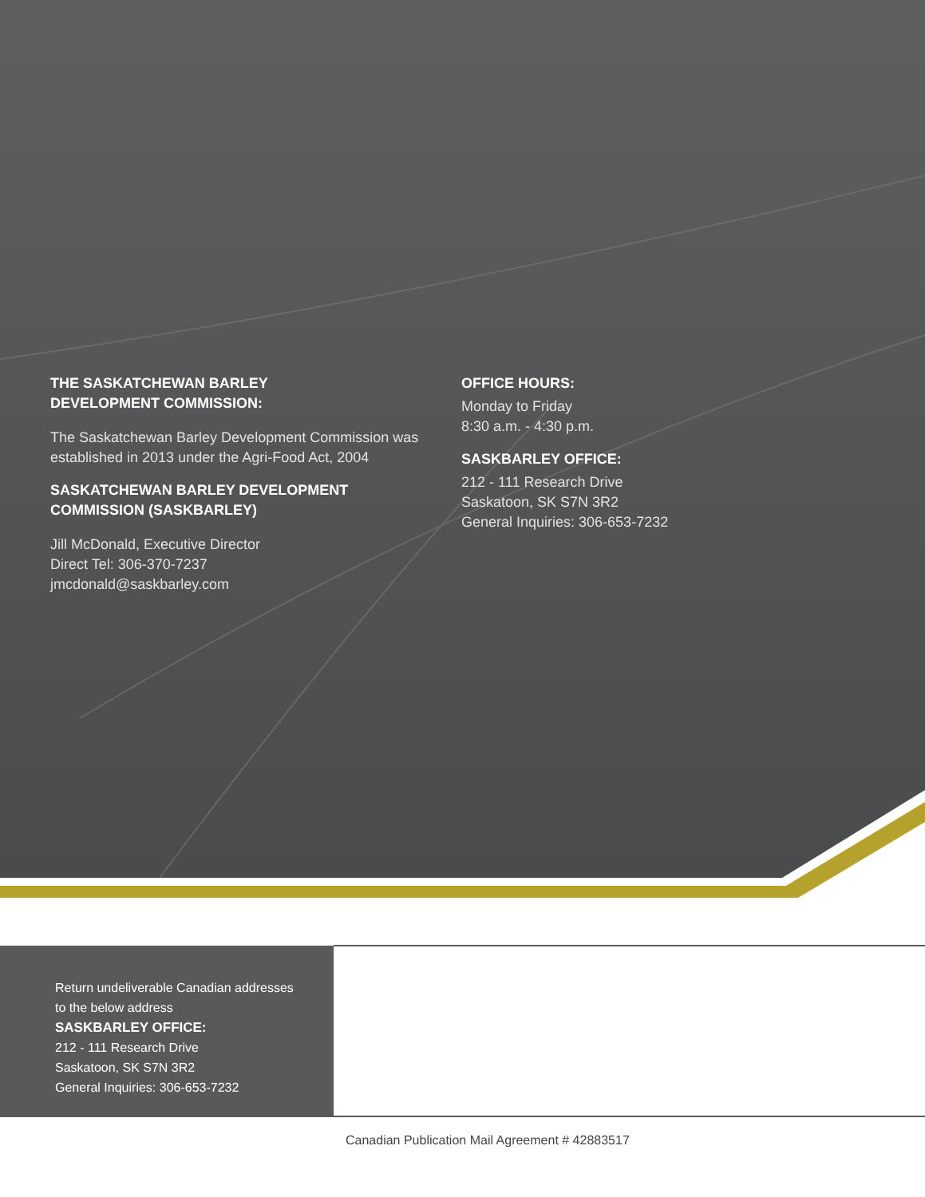THE SASKATCHEWAN BARLEY
DEVELOPMENT COMMISSION:
The Saskatchewan Barley Development Commission was established in 2013 under the Agri-Food Act, 2004
SASKATCHEWAN BARLEY DEVELOPMENT
COMMISSION (SASKBARLEY)
Jill McDonald, Executive Director
Direct Tel: 306-370-7237
jmcdonald@saskbarley.com
OFFICE HOURS:
Monday to Friday
8:30 a.m. - 4:30 p.m.
SASKBARLEY OFFICE:
212 - 111 Research Drive
Saskatoon, SK S7N 3R2
General Inquiries: 306-653-7232
Return undeliverable Canadian addresses
to the below address
SASKBARLEY OFFICE:
212 - 111 Research Drive
Saskatoon, SK S7N 3R2
General Inquiries: 306-653-7232
Canadian Publication Mail Agreement # 42883517